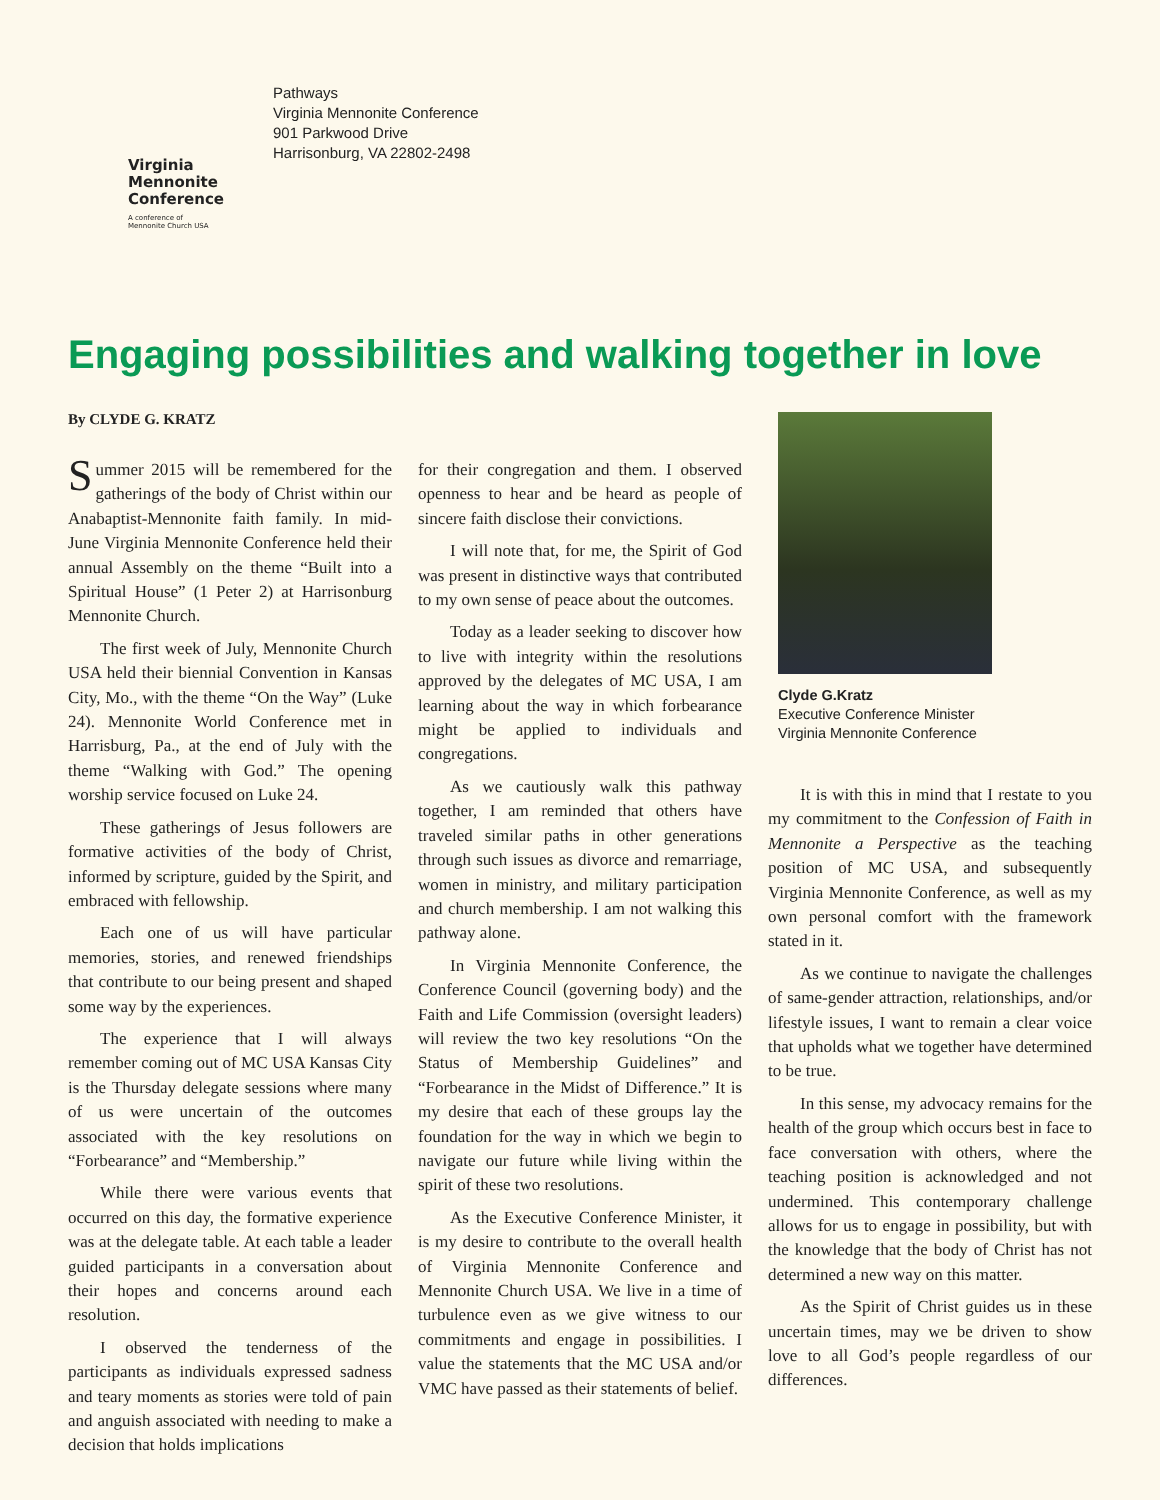Virginia
Mennonite
Conference
A conference of
Mennonite Church USA
Pathways
Virginia Mennonite Conference
901 Parkwood Drive
Harrisonburg, VA 22802-2498
Engaging possibilities and walking together in love
By CLYDE G. KRATZ
Summer 2015 will be remembered for the gatherings of the body of Christ within our Anabaptist-Mennonite faith family. In mid-June Virginia Mennonite Conference held their annual Assembly on the theme “Built into a Spiritual House” (1 Peter 2) at Harrisonburg Mennonite Church.
The first week of July, Mennonite Church USA held their biennial Convention in Kansas City, Mo., with the theme “On the Way” (Luke 24). Mennonite World Conference met in Harrisburg, Pa., at the end of July with the theme “Walking with God.” The opening worship service focused on Luke 24.
These gatherings of Jesus followers are formative activities of the body of Christ, informed by scripture, guided by the Spirit, and embraced with fellowship.
Each one of us will have particular memories, stories, and renewed friendships that contribute to our being present and shaped some way by the experiences.
The experience that I will always remember coming out of MC USA Kansas City is the Thursday delegate sessions where many of us were uncertain of the outcomes associated with the key resolutions on “Forbearance” and “Membership.”
While there were various events that occurred on this day, the formative experience was at the delegate table. At each table a leader guided participants in a conversation about their hopes and concerns around each resolution.
I observed the tenderness of the participants as individuals expressed sadness and teary moments as stories were told of pain and anguish associated with needing to make a decision that holds implications
for their congregation and them. I observed openness to hear and be heard as people of sincere faith disclose their convictions.
I will note that, for me, the Spirit of God was present in distinctive ways that contributed to my own sense of peace about the outcomes.
Today as a leader seeking to discover how to live with integrity within the resolutions approved by the delegates of MC USA, I am learning about the way in which forbearance might be applied to individuals and congregations.
As we cautiously walk this pathway together, I am reminded that others have traveled similar paths in other generations through such issues as divorce and remarriage, women in ministry, and military participation and church membership. I am not walking this pathway alone.
In Virginia Mennonite Conference, the Conference Council (governing body) and the Faith and Life Commission (oversight leaders) will review the two key resolutions “On the Status of Membership Guidelines” and “Forbearance in the Midst of Difference.” It is my desire that each of these groups lay the foundation for the way in which we begin to navigate our future while living within the spirit of these two resolutions.
As the Executive Conference Minister, it is my desire to contribute to the overall health of Virginia Mennonite Conference and Mennonite Church USA. We live in a time of turbulence even as we give witness to our commitments and engage in possibilities. I value the statements that the MC USA and/or VMC have passed as their statements of belief.
Clyde G.Kratz
Executive Conference Minister
Virginia Mennonite Conference
It is with this in mind that I restate to you my commitment to the Confession of Faith in Mennonite a Perspective as the teaching position of MC USA, and subsequently Virginia Mennonite Conference, as well as my own personal comfort with the framework stated in it.
As we continue to navigate the challenges of same-gender attraction, relationships, and/or lifestyle issues, I want to remain a clear voice that upholds what we together have determined to be true.
In this sense, my advocacy remains for the health of the group which occurs best in face to face conversation with others, where the teaching position is acknowledged and not undermined. This contemporary challenge allows for us to engage in possibility, but with the knowledge that the body of Christ has not determined a new way on this matter.
As the Spirit of Christ guides us in these uncertain times, may we be driven to show love to all God’s people regardless of our differences.